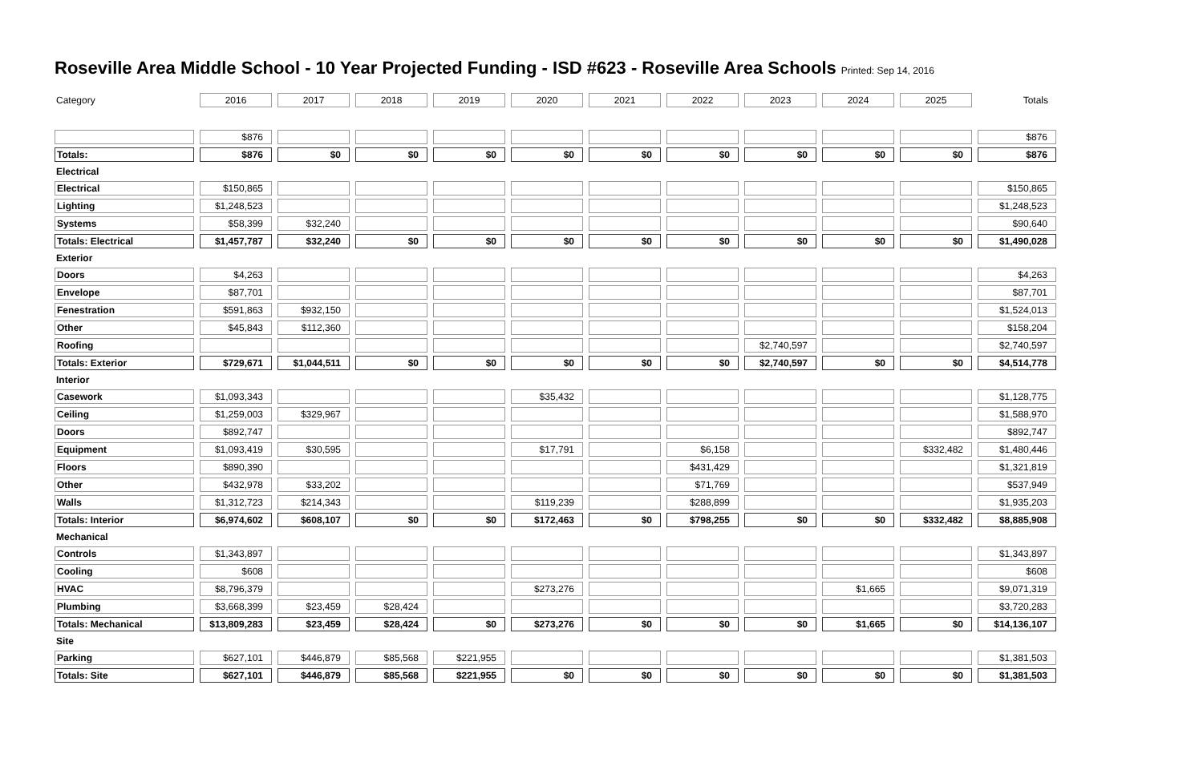Roseville Area Middle School - 10 Year Projected Funding - ISD #623 - Roseville Area Schools Printed: Sep 14, 2016
| Category | 2016 | 2017 | 2018 | 2019 | 2020 | 2021 | 2022 | 2023 | 2024 | 2025 | Totals |
| --- | --- | --- | --- | --- | --- | --- | --- | --- | --- | --- | --- |
| | $876 | | | | | | | | | | $876 |
| Totals: | $876 | $0 | $0 | $0 | $0 | $0 | $0 | $0 | $0 | $0 | $876 |
| Electrical | | | | | | | | | | | |
| Electrical | $150,865 | | | | | | | | | | $150,865 |
| Lighting | $1,248,523 | | | | | | | | | | $1,248,523 |
| Systems | $58,399 | $32,240 | | | | | | | | | $90,640 |
| Totals: Electrical | $1,457,787 | $32,240 | $0 | $0 | $0 | $0 | $0 | $0 | $0 | $0 | $1,490,028 |
| Exterior | | | | | | | | | | | |
| Doors | $4,263 | | | | | | | | | | $4,263 |
| Envelope | $87,701 | | | | | | | | | | $87,701 |
| Fenestration | $591,863 | $932,150 | | | | | | | | | $1,524,013 |
| Other | $45,843 | $112,360 | | | | | | | | | $158,204 |
| Roofing | | | | | | | | $2,740,597 | | | $2,740,597 |
| Totals: Exterior | $729,671 | $1,044,511 | $0 | $0 | $0 | $0 | $0 | $2,740,597 | $0 | $0 | $4,514,778 |
| Interior | | | | | | | | | | | |
| Casework | $1,093,343 | | | | $35,432 | | | | | | $1,128,775 |
| Ceiling | $1,259,003 | $329,967 | | | | | | | | | $1,588,970 |
| Doors | $892,747 | | | | | | | | | | $892,747 |
| Equipment | $1,093,419 | $30,595 | | | $17,791 | | $6,158 | | | $332,482 | $1,480,446 |
| Floors | $890,390 | | | | | | $431,429 | | | | $1,321,819 |
| Other | $432,978 | $33,202 | | | | | $71,769 | | | | $537,949 |
| Walls | $1,312,723 | $214,343 | | | $119,239 | | $288,899 | | | | $1,935,203 |
| Totals: Interior | $6,974,602 | $608,107 | $0 | $0 | $172,463 | $0 | $798,255 | $0 | $0 | $332,482 | $8,885,908 |
| Mechanical | | | | | | | | | | | |
| Controls | $1,343,897 | | | | | | | | | | $1,343,897 |
| Cooling | $608 | | | | | | | | | | $608 |
| HVAC | $8,796,379 | | | | $273,276 | | | | $1,665 | | $9,071,319 |
| Plumbing | $3,668,399 | $23,459 | $28,424 | | | | | | | | $3,720,283 |
| Totals: Mechanical | $13,809,283 | $23,459 | $28,424 | $0 | $273,276 | $0 | $0 | $0 | $1,665 | $0 | $14,136,107 |
| Site | | | | | | | | | | | |
| Parking | $627,101 | $446,879 | $85,568 | $221,955 | | | | | | | $1,381,503 |
| Totals: Site | $627,101 | $446,879 | $85,568 | $221,955 | $0 | $0 | $0 | $0 | $0 | $0 | $1,381,503 |